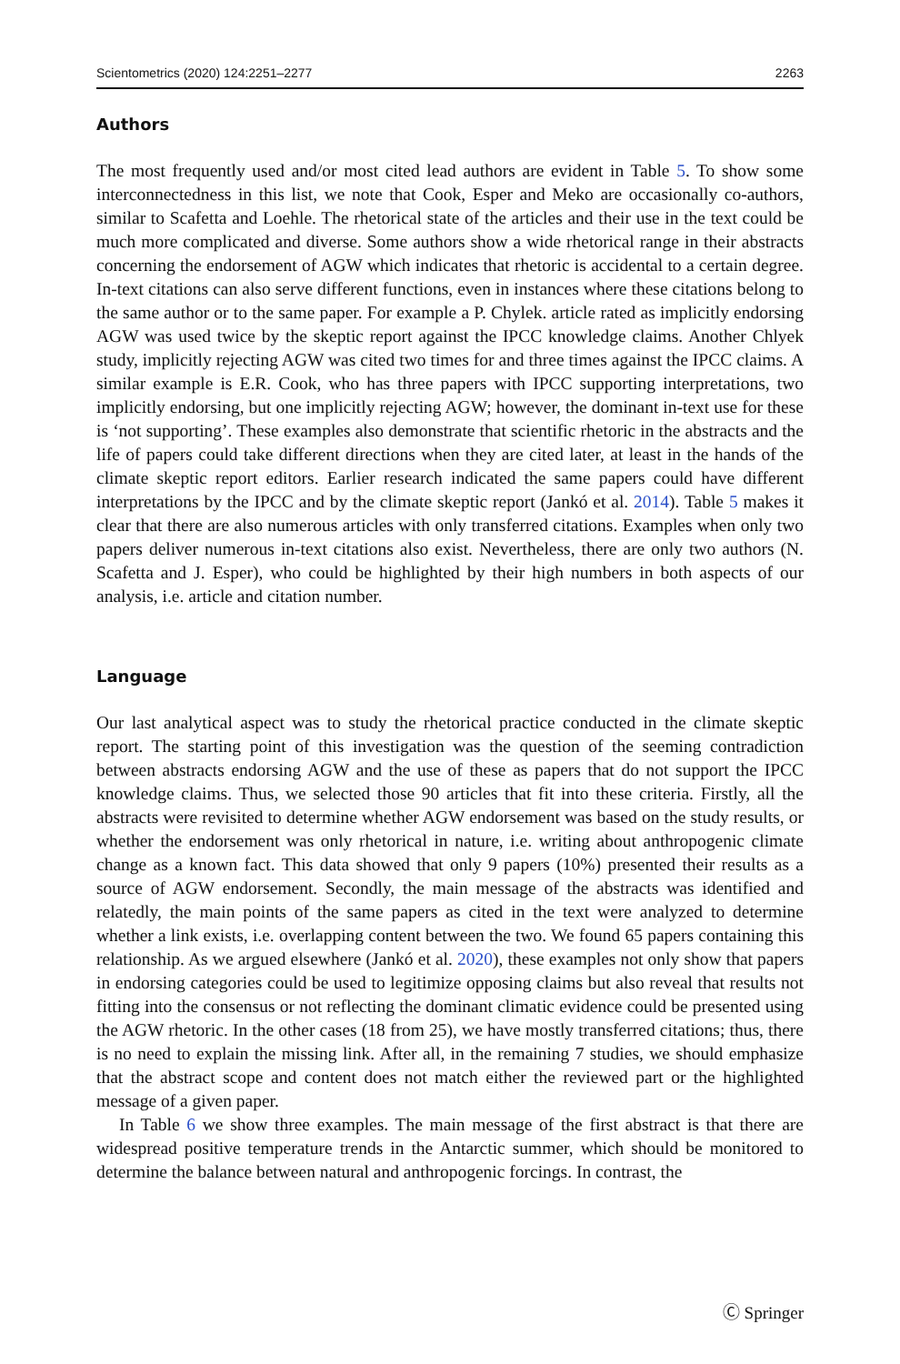Scientometrics (2020) 124:2251–2277 2263
Authors
The most frequently used and/or most cited lead authors are evident in Table 5. To show some interconnectedness in this list, we note that Cook, Esper and Meko are occasionally co-authors, similar to Scafetta and Loehle. The rhetorical state of the articles and their use in the text could be much more complicated and diverse. Some authors show a wide rhetorical range in their abstracts concerning the endorsement of AGW which indicates that rhetoric is accidental to a certain degree. In-text citations can also serve different functions, even in instances where these citations belong to the same author or to the same paper. For example a P. Chylek. article rated as implicitly endorsing AGW was used twice by the skeptic report against the IPCC knowledge claims. Another Chlyek study, implicitly rejecting AGW was cited two times for and three times against the IPCC claims. A similar example is E.R. Cook, who has three papers with IPCC supporting interpretations, two implicitly endorsing, but one implicitly rejecting AGW; however, the dominant in-text use for these is ‘not supporting’. These examples also demonstrate that scientific rhetoric in the abstracts and the life of papers could take different directions when they are cited later, at least in the hands of the climate skeptic report editors. Earlier research indicated the same papers could have different interpretations by the IPCC and by the climate skeptic report (Jankó et al. 2014). Table 5 makes it clear that there are also numerous articles with only transferred citations. Examples when only two papers deliver numerous in-text citations also exist. Nevertheless, there are only two authors (N. Scafetta and J. Esper), who could be highlighted by their high numbers in both aspects of our analysis, i.e. article and citation number.
Language
Our last analytical aspect was to study the rhetorical practice conducted in the climate skeptic report. The starting point of this investigation was the question of the seeming contradiction between abstracts endorsing AGW and the use of these as papers that do not support the IPCC knowledge claims. Thus, we selected those 90 articles that fit into these criteria. Firstly, all the abstracts were revisited to determine whether AGW endorsement was based on the study results, or whether the endorsement was only rhetorical in nature, i.e. writing about anthropogenic climate change as a known fact. This data showed that only 9 papers (10%) presented their results as a source of AGW endorsement. Secondly, the main message of the abstracts was identified and relatedly, the main points of the same papers as cited in the text were analyzed to determine whether a link exists, i.e. overlapping content between the two. We found 65 papers containing this relationship. As we argued elsewhere (Jankó et al. 2020), these examples not only show that papers in endorsing categories could be used to legitimize opposing claims but also reveal that results not fitting into the consensus or not reflecting the dominant climatic evidence could be presented using the AGW rhetoric. In the other cases (18 from 25), we have mostly transferred citations; thus, there is no need to explain the missing link. After all, in the remaining 7 studies, we should emphasize that the abstract scope and content does not match either the reviewed part or the highlighted message of a given paper.
In Table 6 we show three examples. The main message of the first abstract is that there are widespread positive temperature trends in the Antarctic summer, which should be monitored to determine the balance between natural and anthropogenic forcings. In contrast, the
Ⓒ Springer